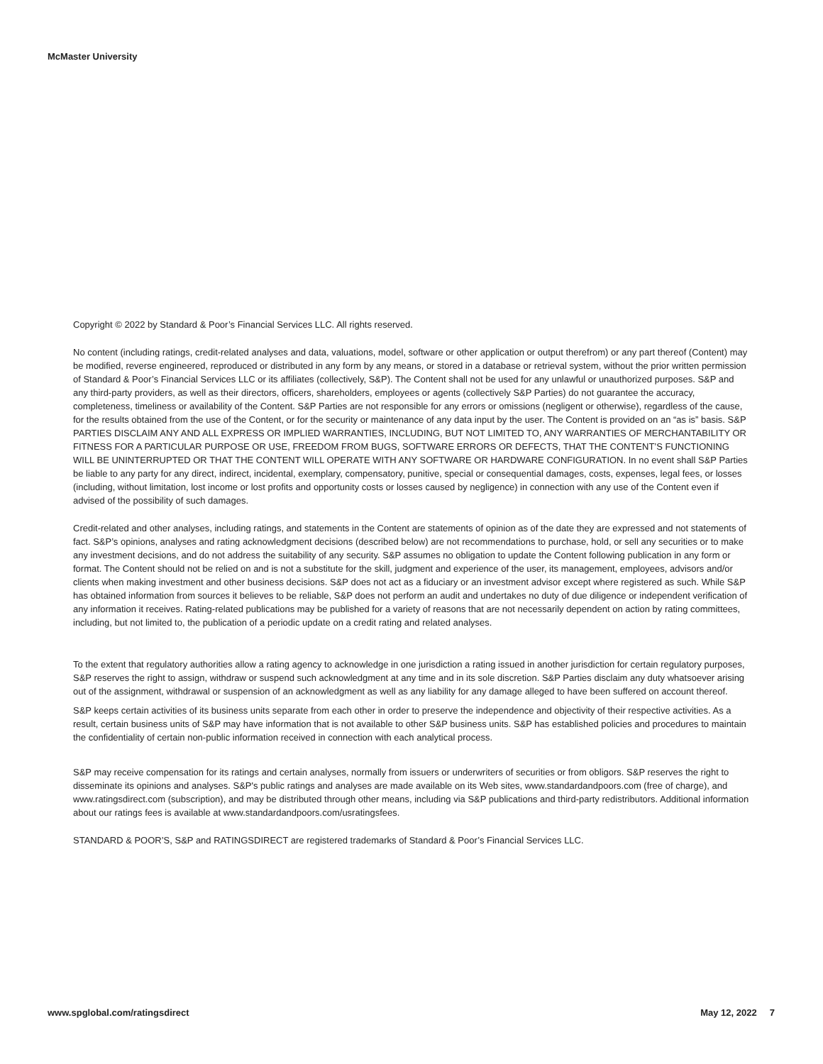McMaster University
Copyright © 2022 by Standard & Poor’s Financial Services LLC. All rights reserved.
No content (including ratings, credit-related analyses and data, valuations, model, software or other application or output therefrom) or any part thereof (Content) may be modified, reverse engineered, reproduced or distributed in any form by any means, or stored in a database or retrieval system, without the prior written permission of Standard & Poor’s Financial Services LLC or its affiliates (collectively, S&P). The Content shall not be used for any unlawful or unauthorized purposes. S&P and any third-party providers, as well as their directors, officers, shareholders, employees or agents (collectively S&P Parties) do not guarantee the accuracy, completeness, timeliness or availability of the Content. S&P Parties are not responsible for any errors or omissions (negligent or otherwise), regardless of the cause, for the results obtained from the use of the Content, or for the security or maintenance of any data input by the user. The Content is provided on an “as is” basis. S&P PARTIES DISCLAIM ANY AND ALL EXPRESS OR IMPLIED WARRANTIES, INCLUDING, BUT NOT LIMITED TO, ANY WARRANTIES OF MERCHANTABILITY OR FITNESS FOR A PARTICULAR PURPOSE OR USE, FREEDOM FROM BUGS, SOFTWARE ERRORS OR DEFECTS, THAT THE CONTENT’S FUNCTIONING WILL BE UNINTERRUPTED OR THAT THE CONTENT WILL OPERATE WITH ANY SOFTWARE OR HARDWARE CONFIGURATION. In no event shall S&P Parties be liable to any party for any direct, indirect, incidental, exemplary, compensatory, punitive, special or consequential damages, costs, expenses, legal fees, or losses (including, without limitation, lost income or lost profits and opportunity costs or losses caused by negligence) in connection with any use of the Content even if advised of the possibility of such damages.
Credit-related and other analyses, including ratings, and statements in the Content are statements of opinion as of the date they are expressed and not statements of fact. S&P’s opinions, analyses and rating acknowledgment decisions (described below) are not recommendations to purchase, hold, or sell any securities or to make any investment decisions, and do not address the suitability of any security. S&P assumes no obligation to update the Content following publication in any form or format. The Content should not be relied on and is not a substitute for the skill, judgment and experience of the user, its management, employees, advisors and/or clients when making investment and other business decisions. S&P does not act as a fiduciary or an investment advisor except where registered as such. While S&P has obtained information from sources it believes to be reliable, S&P does not perform an audit and undertakes no duty of due diligence or independent verification of any information it receives. Rating-related publications may be published for a variety of reasons that are not necessarily dependent on action by rating committees, including, but not limited to, the publication of a periodic update on a credit rating and related analyses.
To the extent that regulatory authorities allow a rating agency to acknowledge in one jurisdiction a rating issued in another jurisdiction for certain regulatory purposes, S&P reserves the right to assign, withdraw or suspend such acknowledgment at any time and in its sole discretion. S&P Parties disclaim any duty whatsoever arising out of the assignment, withdrawal or suspension of an acknowledgment as well as any liability for any damage alleged to have been suffered on account thereof.
S&P keeps certain activities of its business units separate from each other in order to preserve the independence and objectivity of their respective activities. As a result, certain business units of S&P may have information that is not available to other S&P business units. S&P has established policies and procedures to maintain the confidentiality of certain non-public information received in connection with each analytical process.
S&P may receive compensation for its ratings and certain analyses, normally from issuers or underwriters of securities or from obligors. S&P reserves the right to disseminate its opinions and analyses. S&P's public ratings and analyses are made available on its Web sites, www.standardandpoors.com (free of charge), and www.ratingsdirect.com (subscription), and may be distributed through other means, including via S&P publications and third-party redistributors. Additional information about our ratings fees is available at www.standardandpoors.com/usratingsfees.
STANDARD & POOR’S, S&P and RATINGSDIRECT are registered trademarks of Standard & Poor’s Financial Services LLC.
www.spglobal.com/ratingsdirect May 12, 2022 7